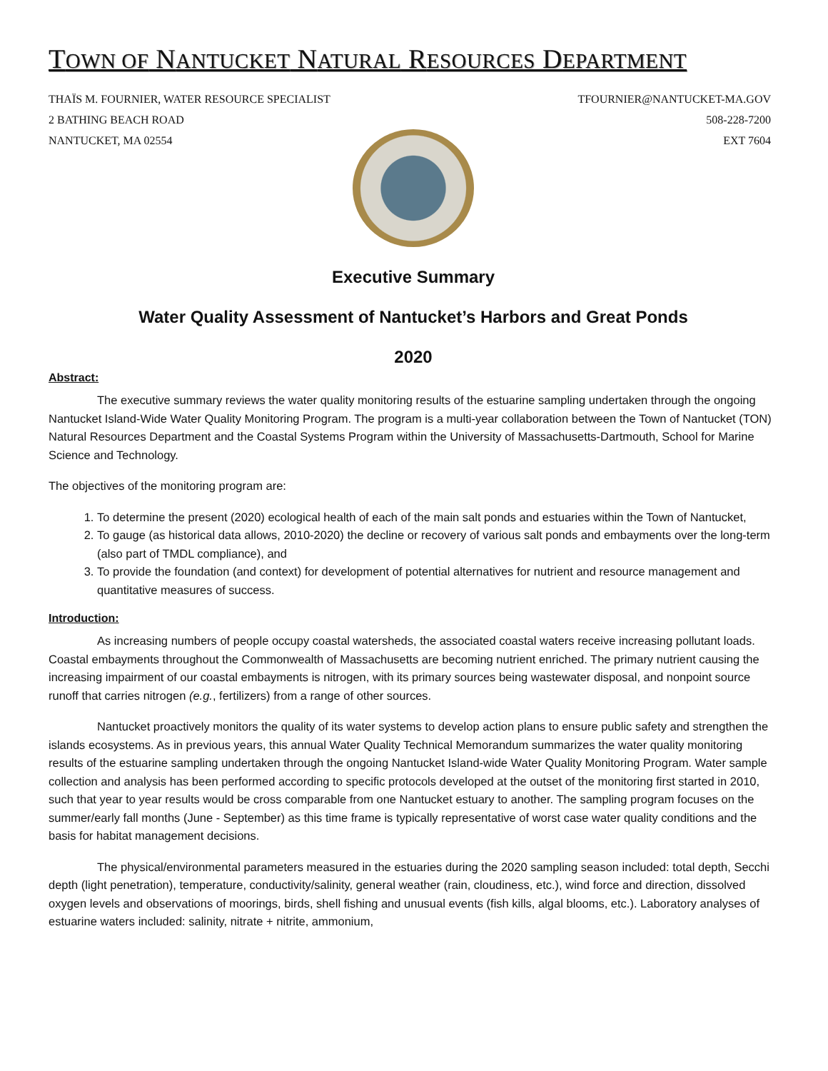TOWN OF NANTUCKET NATURAL RESOURCES DEPARTMENT
THAÏS M. FOURNIER, WATER RESOURCE SPECIALIST
2 BATHING BEACH ROAD
NANTUCKET, MA 02554
TFOURNIER@NANTUCKET-MA.GOV
508-228-7200
EXT 7604
Executive Summary
Water Quality Assessment of Nantucket’s Harbors and Great Ponds
2020
Abstract:
The executive summary reviews the water quality monitoring results of the estuarine sampling undertaken through the ongoing Nantucket Island-Wide Water Quality Monitoring Program. The program is a multi-year collaboration between the Town of Nantucket (TON) Natural Resources Department and the Coastal Systems Program within the University of Massachusetts-Dartmouth, School for Marine Science and Technology.
The objectives of the monitoring program are:
1. To determine the present (2020) ecological health of each of the main salt ponds and estuaries within the Town of Nantucket,
2. To gauge (as historical data allows, 2010-2020) the decline or recovery of various salt ponds and embayments over the long-term (also part of TMDL compliance), and
3. To provide the foundation (and context) for development of potential alternatives for nutrient and resource management and quantitative measures of success.
Introduction:
As increasing numbers of people occupy coastal watersheds, the associated coastal waters receive increasing pollutant loads. Coastal embayments throughout the Commonwealth of Massachusetts are becoming nutrient enriched. The primary nutrient causing the increasing impairment of our coastal embayments is nitrogen, with its primary sources being wastewater disposal, and nonpoint source runoff that carries nitrogen (e.g., fertilizers) from a range of other sources.
Nantucket proactively monitors the quality of its water systems to develop action plans to ensure public safety and strengthen the islands ecosystems. As in previous years, this annual Water Quality Technical Memorandum summarizes the water quality monitoring results of the estuarine sampling undertaken through the ongoing Nantucket Island-wide Water Quality Monitoring Program. Water sample collection and analysis has been performed according to specific protocols developed at the outset of the monitoring first started in 2010, such that year to year results would be cross comparable from one Nantucket estuary to another. The sampling program focuses on the summer/early fall months (June - September) as this time frame is typically representative of worst case water quality conditions and the basis for habitat management decisions.
The physical/environmental parameters measured in the estuaries during the 2020 sampling season included: total depth, Secchi depth (light penetration), temperature, conductivity/salinity, general weather (rain, cloudiness, etc.), wind force and direction, dissolved oxygen levels and observations of moorings, birds, shell fishing and unusual events (fish kills, algal blooms, etc.). Laboratory analyses of estuarine waters included: salinity, nitrate + nitrite, ammonium,